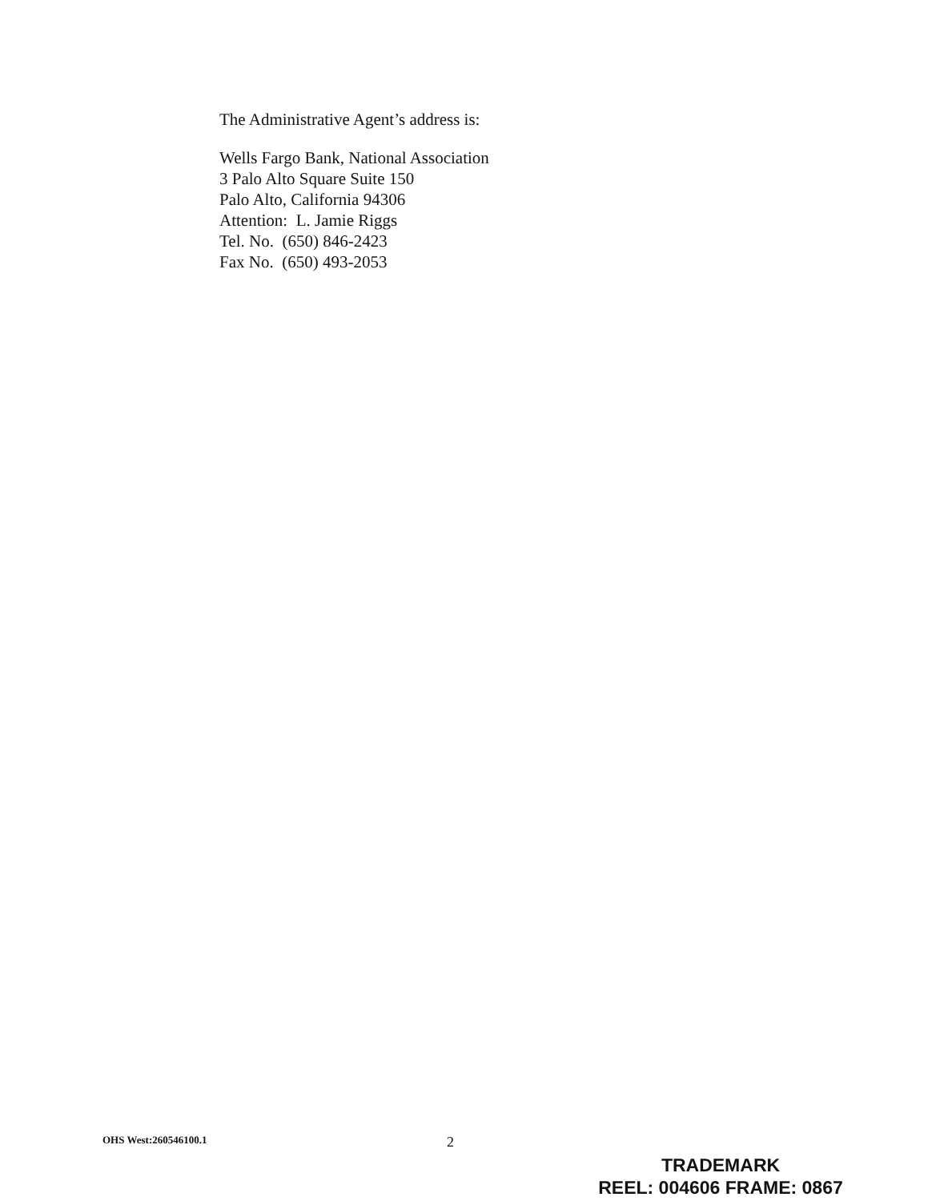The Administrative Agent’s address is:
Wells Fargo Bank, National Association
3 Palo Alto Square Suite 150
Palo Alto, California 94306
Attention: L. Jamie Riggs
Tel. No. (650) 846-2423
Fax No. (650) 493-2053
OHS West:260546100.1 2
TRADEMARK
REEL: 004606 FRAME: 0867